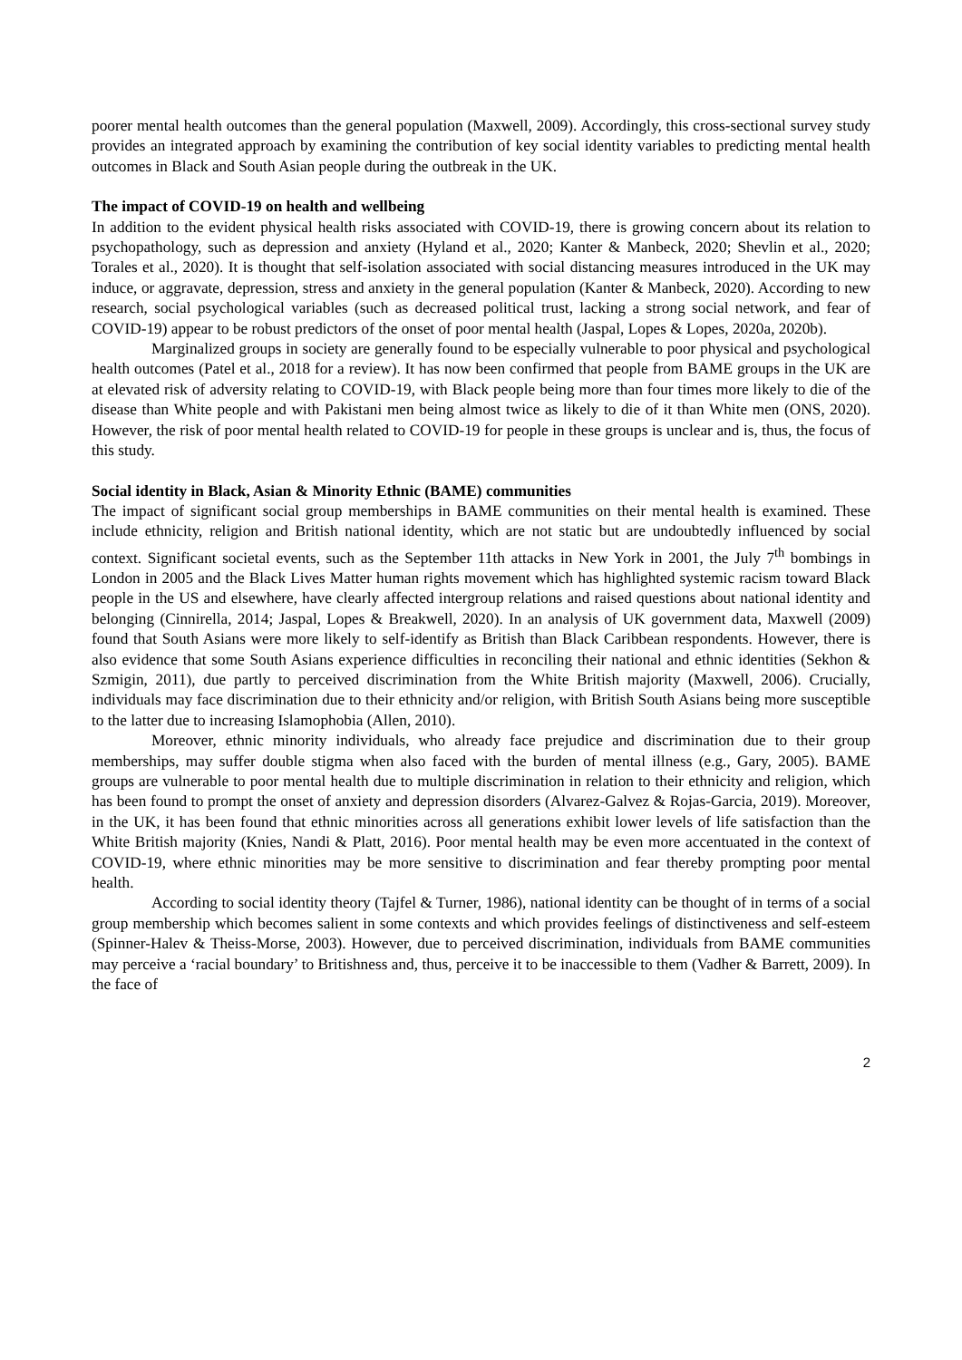poorer mental health outcomes than the general population (Maxwell, 2009). Accordingly, this cross-sectional survey study provides an integrated approach by examining the contribution of key social identity variables to predicting mental health outcomes in Black and South Asian people during the outbreak in the UK.
The impact of COVID-19 on health and wellbeing
In addition to the evident physical health risks associated with COVID-19, there is growing concern about its relation to psychopathology, such as depression and anxiety (Hyland et al., 2020; Kanter & Manbeck, 2020; Shevlin et al., 2020; Torales et al., 2020). It is thought that self-isolation associated with social distancing measures introduced in the UK may induce, or aggravate, depression, stress and anxiety in the general population (Kanter & Manbeck, 2020). According to new research, social psychological variables (such as decreased political trust, lacking a strong social network, and fear of COVID-19) appear to be robust predictors of the onset of poor mental health (Jaspal, Lopes & Lopes, 2020a, 2020b).
Marginalized groups in society are generally found to be especially vulnerable to poor physical and psychological health outcomes (Patel et al., 2018 for a review). It has now been confirmed that people from BAME groups in the UK are at elevated risk of adversity relating to COVID-19, with Black people being more than four times more likely to die of the disease than White people and with Pakistani men being almost twice as likely to die of it than White men (ONS, 2020). However, the risk of poor mental health related to COVID-19 for people in these groups is unclear and is, thus, the focus of this study.
Social identity in Black, Asian & Minority Ethnic (BAME) communities
The impact of significant social group memberships in BAME communities on their mental health is examined. These include ethnicity, religion and British national identity, which are not static but are undoubtedly influenced by social context. Significant societal events, such as the September 11th attacks in New York in 2001, the July 7<sup>th</sup> bombings in London in 2005 and the Black Lives Matter human rights movement which has highlighted systemic racism toward Black people in the US and elsewhere, have clearly affected intergroup relations and raised questions about national identity and belonging (Cinnirella, 2014; Jaspal, Lopes & Breakwell, 2020). In an analysis of UK government data, Maxwell (2009) found that South Asians were more likely to self-identify as British than Black Caribbean respondents. However, there is also evidence that some South Asians experience difficulties in reconciling their national and ethnic identities (Sekhon & Szmigin, 2011), due partly to perceived discrimination from the White British majority (Maxwell, 2006). Crucially, individuals may face discrimination due to their ethnicity and/or religion, with British South Asians being more susceptible to the latter due to increasing Islamophobia (Allen, 2010).
Moreover, ethnic minority individuals, who already face prejudice and discrimination due to their group memberships, may suffer double stigma when also faced with the burden of mental illness (e.g., Gary, 2005). BAME groups are vulnerable to poor mental health due to multiple discrimination in relation to their ethnicity and religion, which has been found to prompt the onset of anxiety and depression disorders (Alvarez-Galvez & Rojas-Garcia, 2019). Moreover, in the UK, it has been found that ethnic minorities across all generations exhibit lower levels of life satisfaction than the White British majority (Knies, Nandi & Platt, 2016). Poor mental health may be even more accentuated in the context of COVID-19, where ethnic minorities may be more sensitive to discrimination and fear thereby prompting poor mental health.
According to social identity theory (Tajfel & Turner, 1986), national identity can be thought of in terms of a social group membership which becomes salient in some contexts and which provides feelings of distinctiveness and self-esteem (Spinner-Halev & Theiss-Morse, 2003). However, due to perceived discrimination, individuals from BAME communities may perceive a ‘racial boundary’ to Britishness and, thus, perceive it to be inaccessible to them (Vadher & Barrett, 2009). In the face of
2